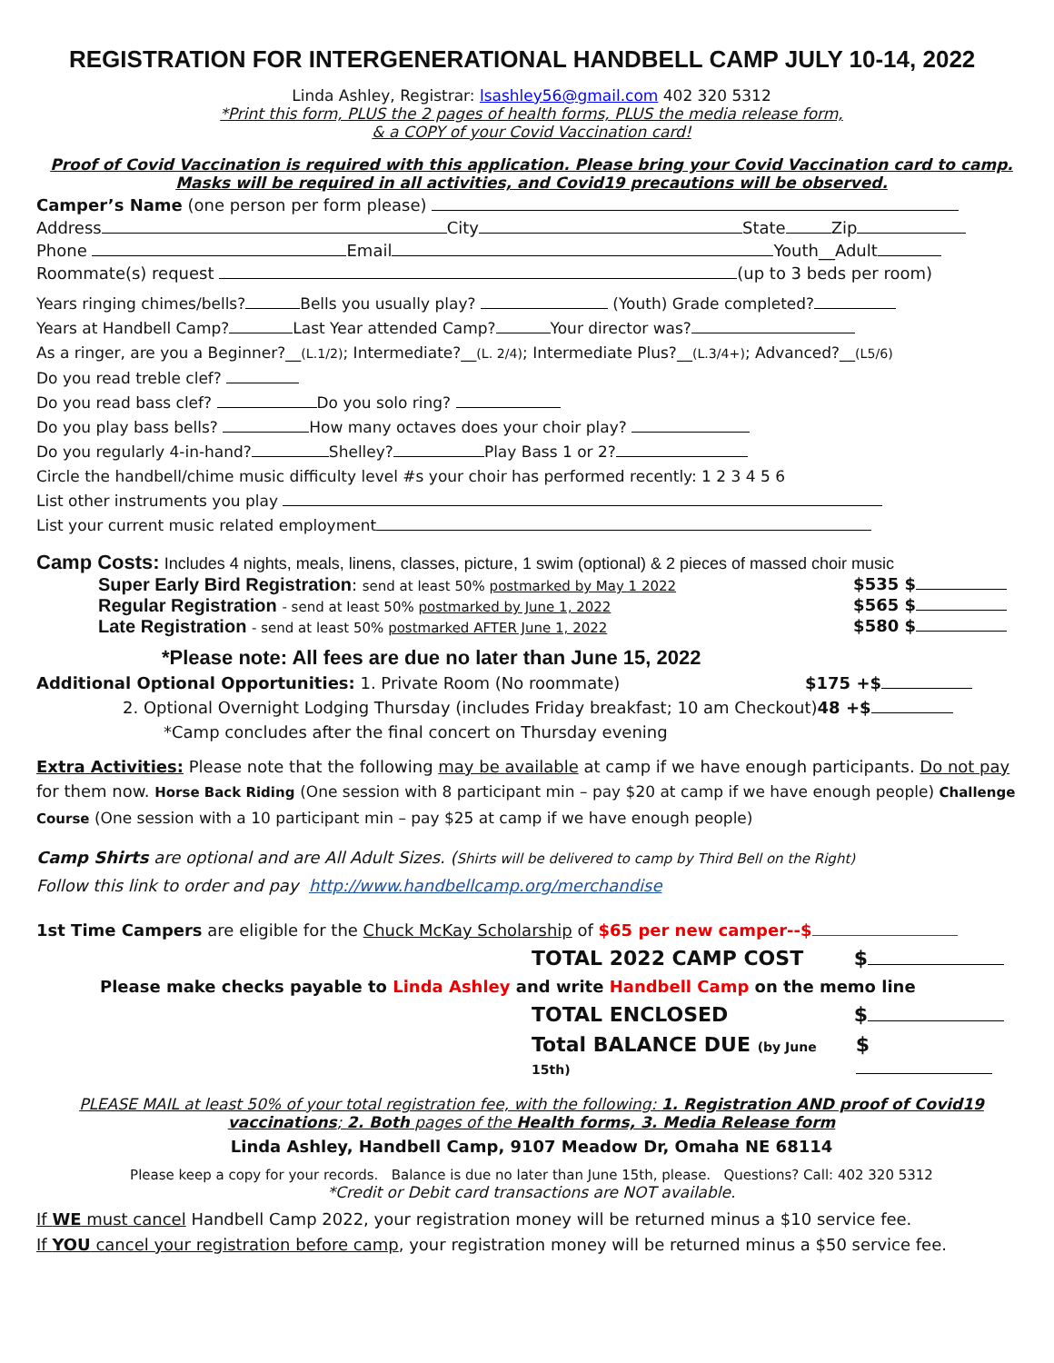REGISTRATION FOR INTERGENERATIONAL HANDBELL CAMP JULY 10-14, 2022
Linda Ashley, Registrar: lsashley56@gmail.com 402 320 5312
*Print this form, PLUS the 2 pages of health forms, PLUS the media release form,
& a COPY of your Covid Vaccination card!
Proof of Covid Vaccination is required with this application. Please bring your Covid Vaccination card to camp.
Masks will be required in all activities, and Covid19 precautions will be observed.
Camper’s Name (one person per form please)
Address City State Zip
Phone Email Youth__Adult
Roommate(s) request (up to 3 beds per room)
Years ringing chimes/bells? Bells you usually play? (Youth) Grade completed?
Years at Handbell Camp? Last Year attended Camp? Your director was?
As a ringer, are you a Beginner?__(L.1/2); Intermediate?__(L. 2/4); Intermediate Plus?__(L.3/4+); Advanced?__(L5/6)
Do you read treble clef?
Do you read bass clef? Do you solo ring?
Do you play bass bells? How many octaves does your choir play?
Do you regularly 4-in-hand? Shelley? Play Bass 1 or 2?
Circle the handbell/chime music difficulty level #s your choir has performed recently: 1 2 3 4 5 6
List other instruments you play
List your current music related employment
Camp Costs: Includes 4 nights, meals, linens, classes, picture, 1 swim (optional) & 2 pieces of massed choir music
Super Early Bird Registration: send at least 50% postmarked by May 1 2022 $535 $
Regular Registration - send at least 50% postmarked by June 1, 2022 $565 $
Late Registration - send at least 50% postmarked AFTER June 1, 2022 $580 $
*Please note: All fees are due no later than June 15, 2022
Additional Optional Opportunities: 1. Private Room (No roommate) $175 +$
2. Optional Overnight Lodging Thursday (includes Friday breakfast; 10 am Checkout)48 +$
*Camp concludes after the final concert on Thursday evening
Extra Activities: Please note that the following may be available at camp if we have enough participants. Do not pay for them now. Horse Back Riding (One session with 8 participant min – pay $20 at camp if we have enough people) Challenge Course (One session with a 10 participant min – pay $25 at camp if we have enough people)
Camp Shirts are optional and are All Adult Sizes. (Shirts will be delivered to camp by Third Bell on the Right)
Follow this link to order and pay http://www.handbellcamp.org/merchandise
1st Time Campers are eligible for the Chuck McKay Scholarship of $65 per new camper--$
TOTAL 2022 CAMP COST $
Please make checks payable to Linda Ashley and write Handbell Camp on the memo line
TOTAL ENCLOSED $
Total BALANCE DUE (by June 15th) $
PLEASE MAIL at least 50% of your total registration fee, with the following: 1. Registration AND proof of Covid19 vaccinations; 2. Both pages of the Health forms, 3. Media Release form
Linda Ashley, Handbell Camp, 9107 Meadow Dr, Omaha NE 68114
Please keep a copy for your records. Balance is due no later than June 15th, please. Questions? Call: 402 320 5312
*Credit or Debit card transactions are NOT available.
If WE must cancel Handbell Camp 2022, your registration money will be returned minus a $10 service fee.
If YOU cancel your registration before camp, your registration money will be returned minus a $50 service fee.